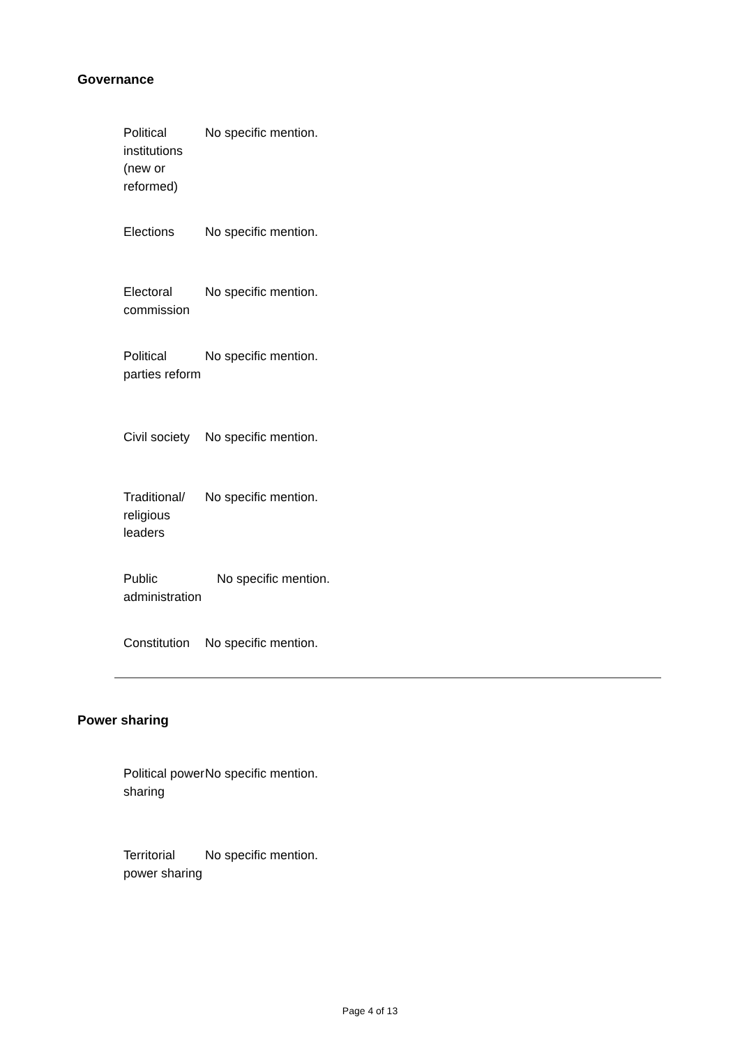Governance
| Political institutions (new or reformed) | No specific mention. |
| Elections | No specific mention. |
| Electoral commission | No specific mention. |
| Political parties reform | No specific mention. |
| Civil society | No specific mention. |
| Traditional/ religious leaders | No specific mention. |
| Public administration | No specific mention. |
| Constitution | No specific mention. |
Power sharing
| Political power sharing | No specific mention. |
| Territorial power sharing | No specific mention. |
Page 4 of 13